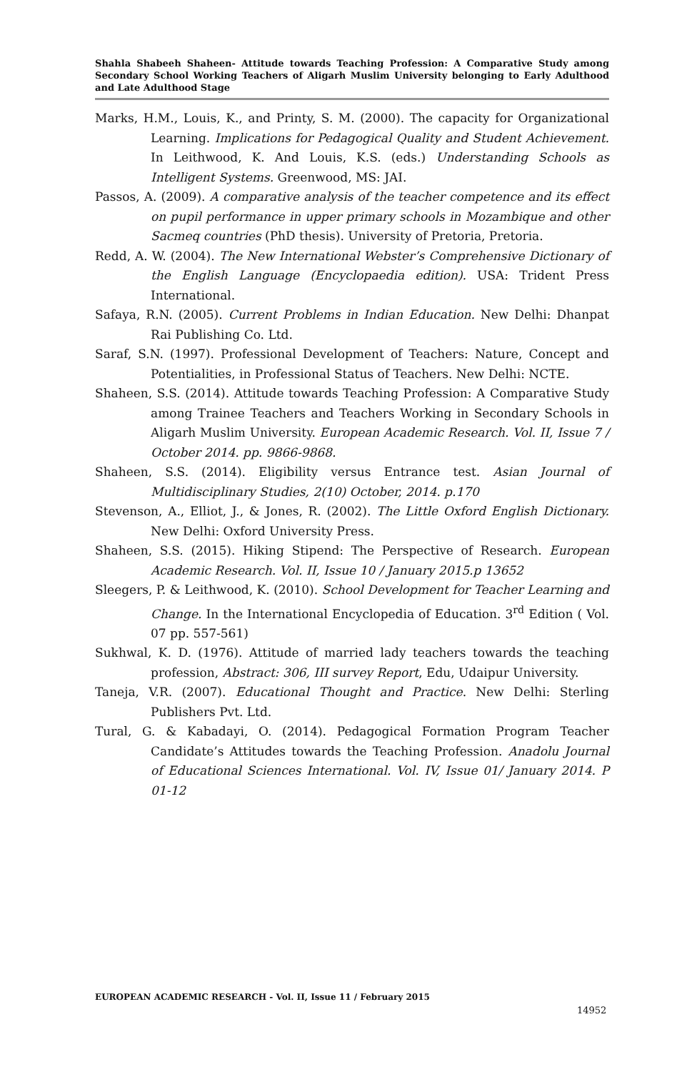Shahla Shabeeh Shaheen- Attitude towards Teaching Profession: A Comparative Study among Secondary School Working Teachers of Aligarh Muslim University belonging to Early Adulthood and Late Adulthood Stage
Marks, H.M., Louis, K., and Printy, S. M. (2000). The capacity for Organizational Learning. Implications for Pedagogical Quality and Student Achievement. In Leithwood, K. And Louis, K.S. (eds.) Understanding Schools as Intelligent Systems. Greenwood, MS: JAI.
Passos, A. (2009). A comparative analysis of the teacher competence and its effect on pupil performance in upper primary schools in Mozambique and other Sacmeq countries (PhD thesis). University of Pretoria, Pretoria.
Redd, A. W. (2004). The New International Webster’s Comprehensive Dictionary of the English Language (Encyclopaedia edition). USA: Trident Press International.
Safaya, R.N. (2005). Current Problems in Indian Education. New Delhi: Dhanpat Rai Publishing Co. Ltd.
Saraf, S.N. (1997). Professional Development of Teachers: Nature, Concept and Potentialities, in Professional Status of Teachers. New Delhi: NCTE.
Shaheen, S.S. (2014). Attitude towards Teaching Profession: A Comparative Study among Trainee Teachers and Teachers Working in Secondary Schools in Aligarh Muslim University. European Academic Research. Vol. II, Issue 7 / October 2014. pp. 9866-9868.
Shaheen, S.S. (2014). Eligibility versus Entrance test. Asian Journal of Multidisciplinary Studies, 2(10) October, 2014. p.170
Stevenson, A., Elliot, J., & Jones, R. (2002). The Little Oxford English Dictionary. New Delhi: Oxford University Press.
Shaheen, S.S. (2015). Hiking Stipend: The Perspective of Research. European Academic Research. Vol. II, Issue 10 / January 2015.p 13652
Sleegers, P. & Leithwood, K. (2010). School Development for Teacher Learning and Change. In the International Encyclopedia of Education. 3<sup>rd</sup> Edition ( Vol. 07 pp. 557-561)
Sukhwal, K. D. (1976). Attitude of married lady teachers towards the teaching profession, Abstract: 306, III survey Report, Edu, Udaipur University.
Taneja, V.R. (2007). Educational Thought and Practice. New Delhi: Sterling Publishers Pvt. Ltd.
Tural, G. & Kabadayi, O. (2014). Pedagogical Formation Program Teacher Candidate’s Attitudes towards the Teaching Profession. Anadolu Journal of Educational Sciences International. Vol. IV, Issue 01/ January 2014. P 01-12
EUROPEAN ACADEMIC RESEARCH - Vol. II, Issue 11 / February 2015
14952